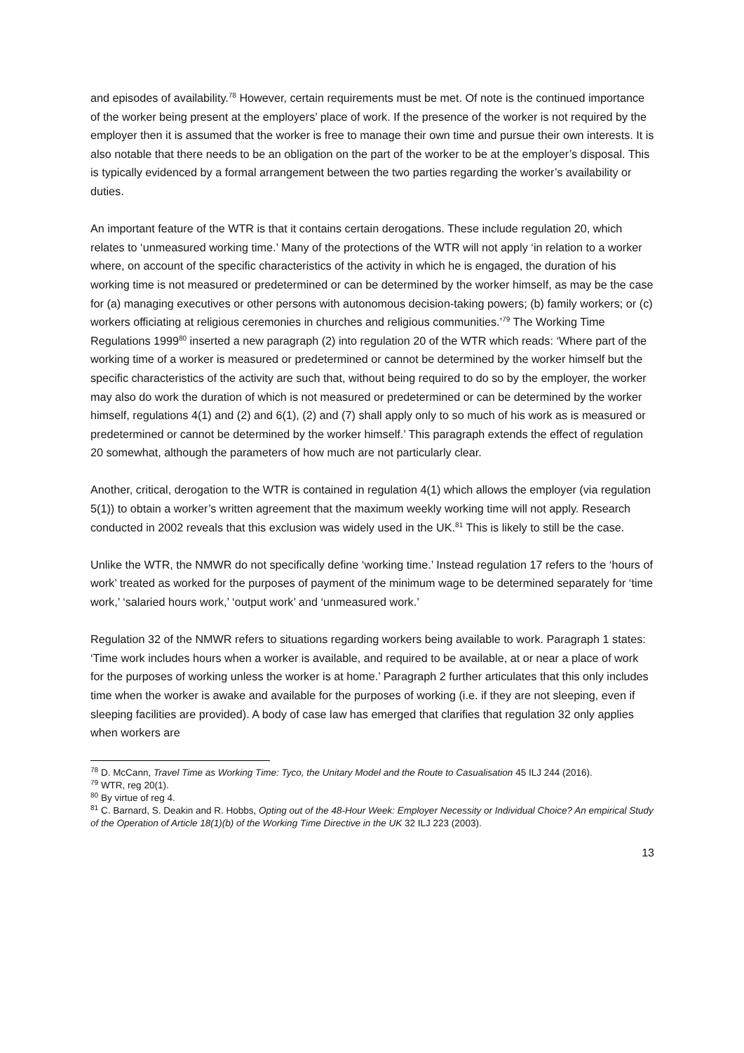and episodes of availability.<sup>78</sup> However, certain requirements must be met. Of note is the continued importance of the worker being present at the employers’ place of work. If the presence of the worker is not required by the employer then it is assumed that the worker is free to manage their own time and pursue their own interests. It is also notable that there needs to be an obligation on the part of the worker to be at the employer’s disposal. This is typically evidenced by a formal arrangement between the two parties regarding the worker’s availability or duties.
An important feature of the WTR is that it contains certain derogations. These include regulation 20, which relates to ‘unmeasured working time.’ Many of the protections of the WTR will not apply ‘in relation to a worker where, on account of the specific characteristics of the activity in which he is engaged, the duration of his working time is not measured or predetermined or can be determined by the worker himself, as may be the case for (a) managing executives or other persons with autonomous decision-taking powers; (b) family workers; or (c) workers officiating at religious ceremonies in churches and religious communities.’<sup>79</sup> The Working Time Regulations 1999<sup>80</sup> inserted a new paragraph (2) into regulation 20 of the WTR which reads: ‘Where part of the working time of a worker is measured or predetermined or cannot be determined by the worker himself but the specific characteristics of the activity are such that, without being required to do so by the employer, the worker may also do work the duration of which is not measured or predetermined or can be determined by the worker himself, regulations 4(1) and (2) and 6(1), (2) and (7) shall apply only to so much of his work as is measured or predetermined or cannot be determined by the worker himself.’ This paragraph extends the effect of regulation 20 somewhat, although the parameters of how much are not particularly clear.
Another, critical, derogation to the WTR is contained in regulation 4(1) which allows the employer (via regulation 5(1)) to obtain a worker’s written agreement that the maximum weekly working time will not apply. Research conducted in 2002 reveals that this exclusion was widely used in the UK.<sup>81</sup> This is likely to still be the case.
Unlike the WTR, the NMWR do not specifically define ‘working time.’ Instead regulation 17 refers to the ‘hours of work’ treated as worked for the purposes of payment of the minimum wage to be determined separately for ‘time work,’ ‘salaried hours work,’ ‘output work’ and ‘unmeasured work.’
Regulation 32 of the NMWR refers to situations regarding workers being available to work. Paragraph 1 states: ‘Time work includes hours when a worker is available, and required to be available, at or near a place of work for the purposes of working unless the worker is at home.’ Paragraph 2 further articulates that this only includes time when the worker is awake and available for the purposes of working (i.e. if they are not sleeping, even if sleeping facilities are provided). A body of case law has emerged that clarifies that regulation 32 only applies when workers are
<sup>78</sup> D. McCann, Travel Time as Working Time: Tyco, the Unitary Model and the Route to Casualisation 45 ILJ 244 (2016).
<sup>79</sup> WTR, reg 20(1).
<sup>80</sup> By virtue of reg 4.
<sup>81</sup> C. Barnard, S. Deakin and R. Hobbs, Opting out of the 48-Hour Week: Employer Necessity or Individual Choice? An empirical Study of the Operation of Article 18(1)(b) of the Working Time Directive in the UK 32 ILJ 223 (2003).
13